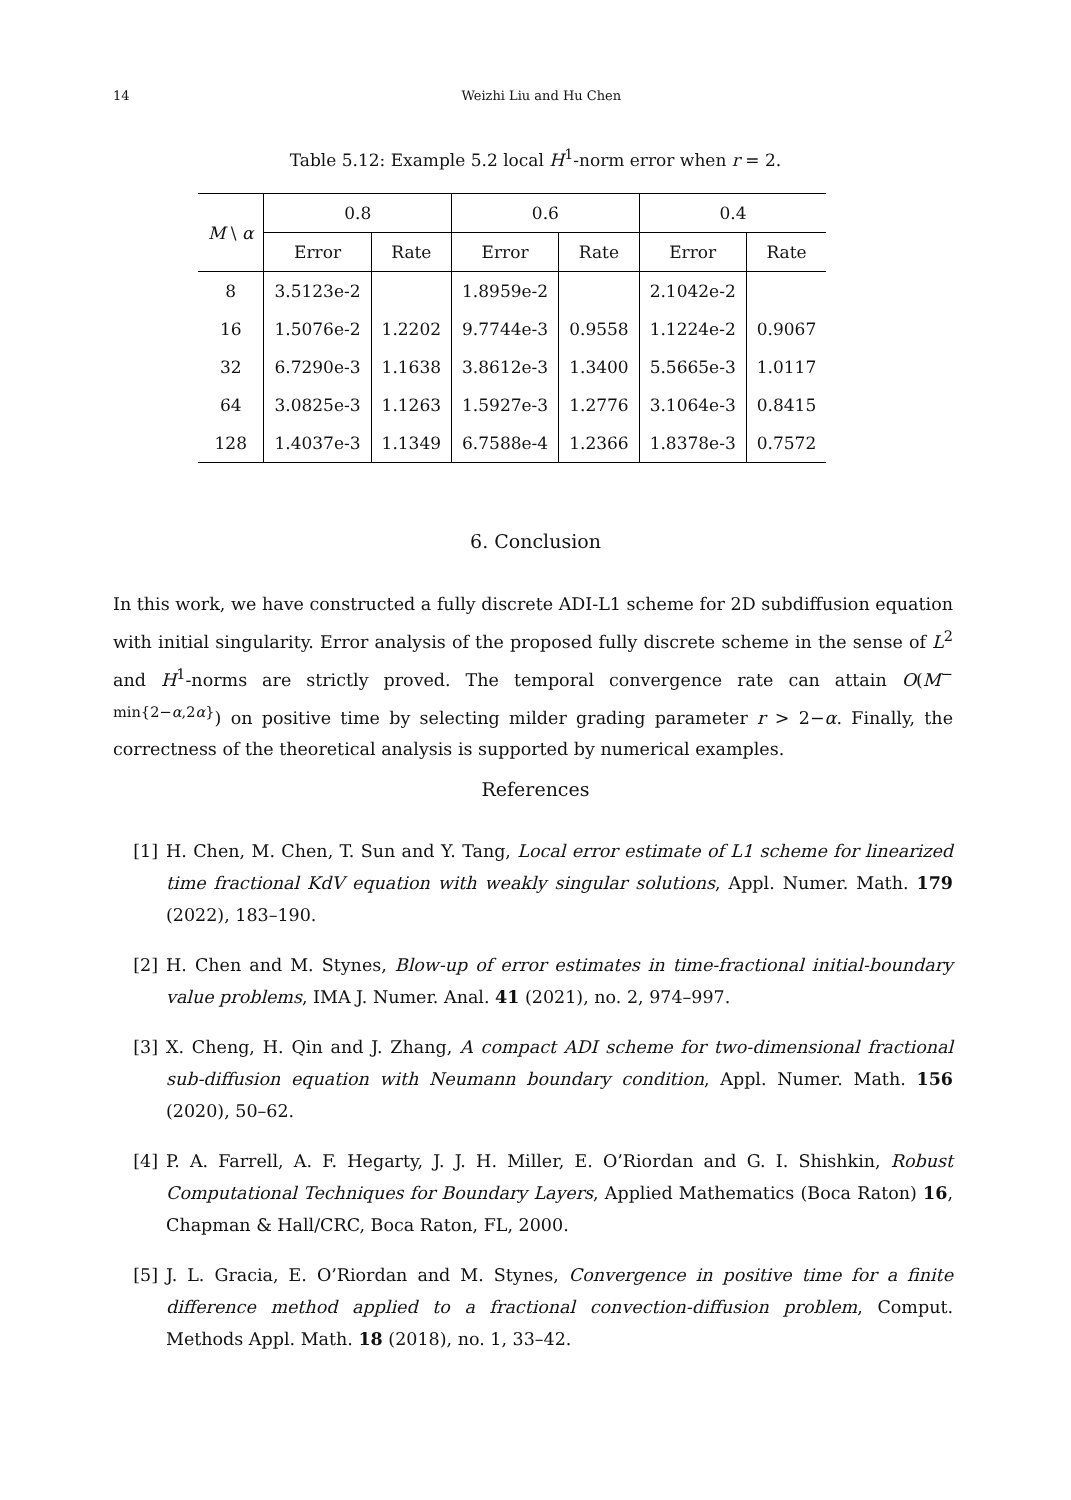14 Weizhi Liu and Hu Chen
Table 5.12: Example 5.2 local H<sup>1</sup>-norm error when r = 2.
| M \ α | 0.8 | | 0.6 | | 0.4 | |
| | Error | Rate | Error | Rate | Error | Rate |
| 8 | 3.5123e-2 | | 1.8959e-2 | | 2.1042e-2 | |
| 16 | 1.5076e-2 | 1.2202 | 9.7744e-3 | 0.9558 | 1.1224e-2 | 0.9067 |
| 32 | 6.7290e-3 | 1.1638 | 3.8612e-3 | 1.3400 | 5.5665e-3 | 1.0117 |
| 64 | 3.0825e-3 | 1.1263 | 1.5927e-3 | 1.2776 | 3.1064e-3 | 0.8415 |
| 128 | 1.4037e-3 | 1.1349 | 6.7588e-4 | 1.2366 | 1.8378e-3 | 0.7572 |
6. Conclusion
In this work, we have constructed a fully discrete ADI-L1 scheme for 2D subdiffusion equation with initial singularity. Error analysis of the proposed fully discrete scheme in the sense of L<sup>2</sup> and H<sup>1</sup>-norms are strictly proved. The temporal convergence rate can attain O(M<sup>− min{2−α,2α}</sup>) on positive time by selecting milder grading parameter r > 2−α. Finally, the correctness of the theoretical analysis is supported by numerical examples.
References
[1] H. Chen, M. Chen, T. Sun and Y. Tang, Local error estimate of L1 scheme for linearized time fractional KdV equation with weakly singular solutions, Appl. Numer. Math. 179 (2022), 183–190.
[2] H. Chen and M. Stynes, Blow-up of error estimates in time-fractional initial-boundary value problems, IMA J. Numer. Anal. 41 (2021), no. 2, 974–997.
[3] X. Cheng, H. Qin and J. Zhang, A compact ADI scheme for two-dimensional fractional sub-diffusion equation with Neumann boundary condition, Appl. Numer. Math. 156 (2020), 50–62.
[4] P. A. Farrell, A. F. Hegarty, J. J. H. Miller, E. O’Riordan and G. I. Shishkin, Robust Computational Techniques for Boundary Layers, Applied Mathematics (Boca Raton) 16, Chapman & Hall/CRC, Boca Raton, FL, 2000.
[5] J. L. Gracia, E. O’Riordan and M. Stynes, Convergence in positive time for a finite difference method applied to a fractional convection-diffusion problem, Comput. Methods Appl. Math. 18 (2018), no. 1, 33–42.